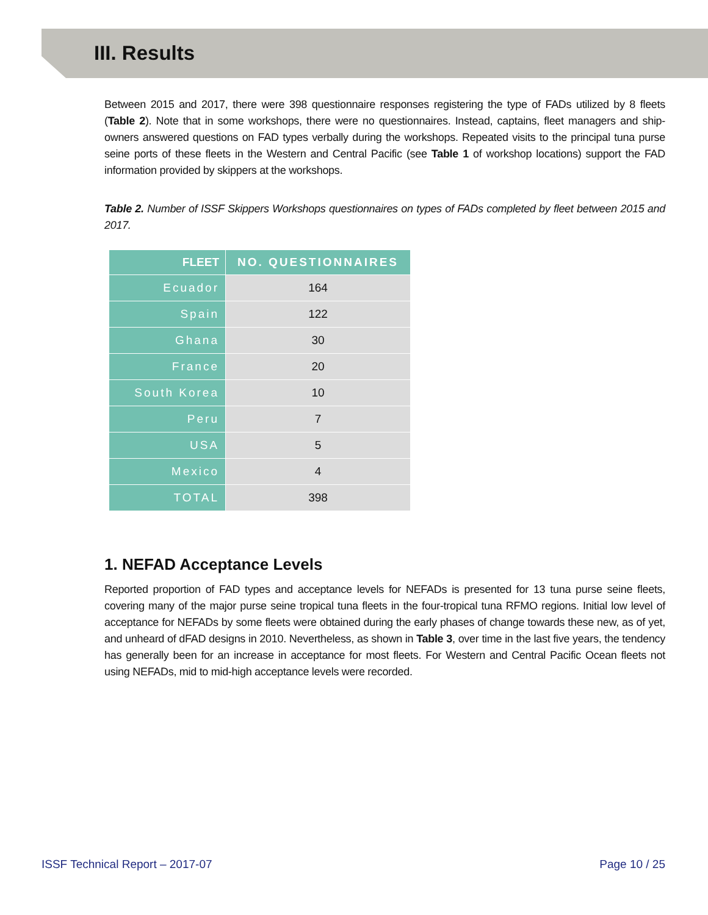III. Results
Between 2015 and 2017, there were 398 questionnaire responses registering the type of FADs utilized by 8 fleets (Table 2). Note that in some workshops, there were no questionnaires. Instead, captains, fleet managers and ship-owners answered questions on FAD types verbally during the workshops. Repeated visits to the principal tuna purse seine ports of these fleets in the Western and Central Pacific (see Table 1 of workshop locations) support the FAD information provided by skippers at the workshops.
Table 2. Number of ISSF Skippers Workshops questionnaires on types of FADs completed by fleet between 2015 and 2017.
| FLEET | NO. QUESTIONNAIRES |
| --- | --- |
| Ecuador | 164 |
| Spain | 122 |
| Ghana | 30 |
| France | 20 |
| South Korea | 10 |
| Peru | 7 |
| USA | 5 |
| Mexico | 4 |
| TOTAL | 398 |
1. NEFAD Acceptance Levels
Reported proportion of FAD types and acceptance levels for NEFADs is presented for 13 tuna purse seine fleets, covering many of the major purse seine tropical tuna fleets in the four-tropical tuna RFMO regions. Initial low level of acceptance for NEFADs by some fleets were obtained during the early phases of change towards these new, as of yet, and unheard of dFAD designs in 2010. Nevertheless, as shown in Table 3, over time in the last five years, the tendency has generally been for an increase in acceptance for most fleets. For Western and Central Pacific Ocean fleets not using NEFADs, mid to mid-high acceptance levels were recorded.
ISSF Technical Report – 2017-07 Page 10 / 25